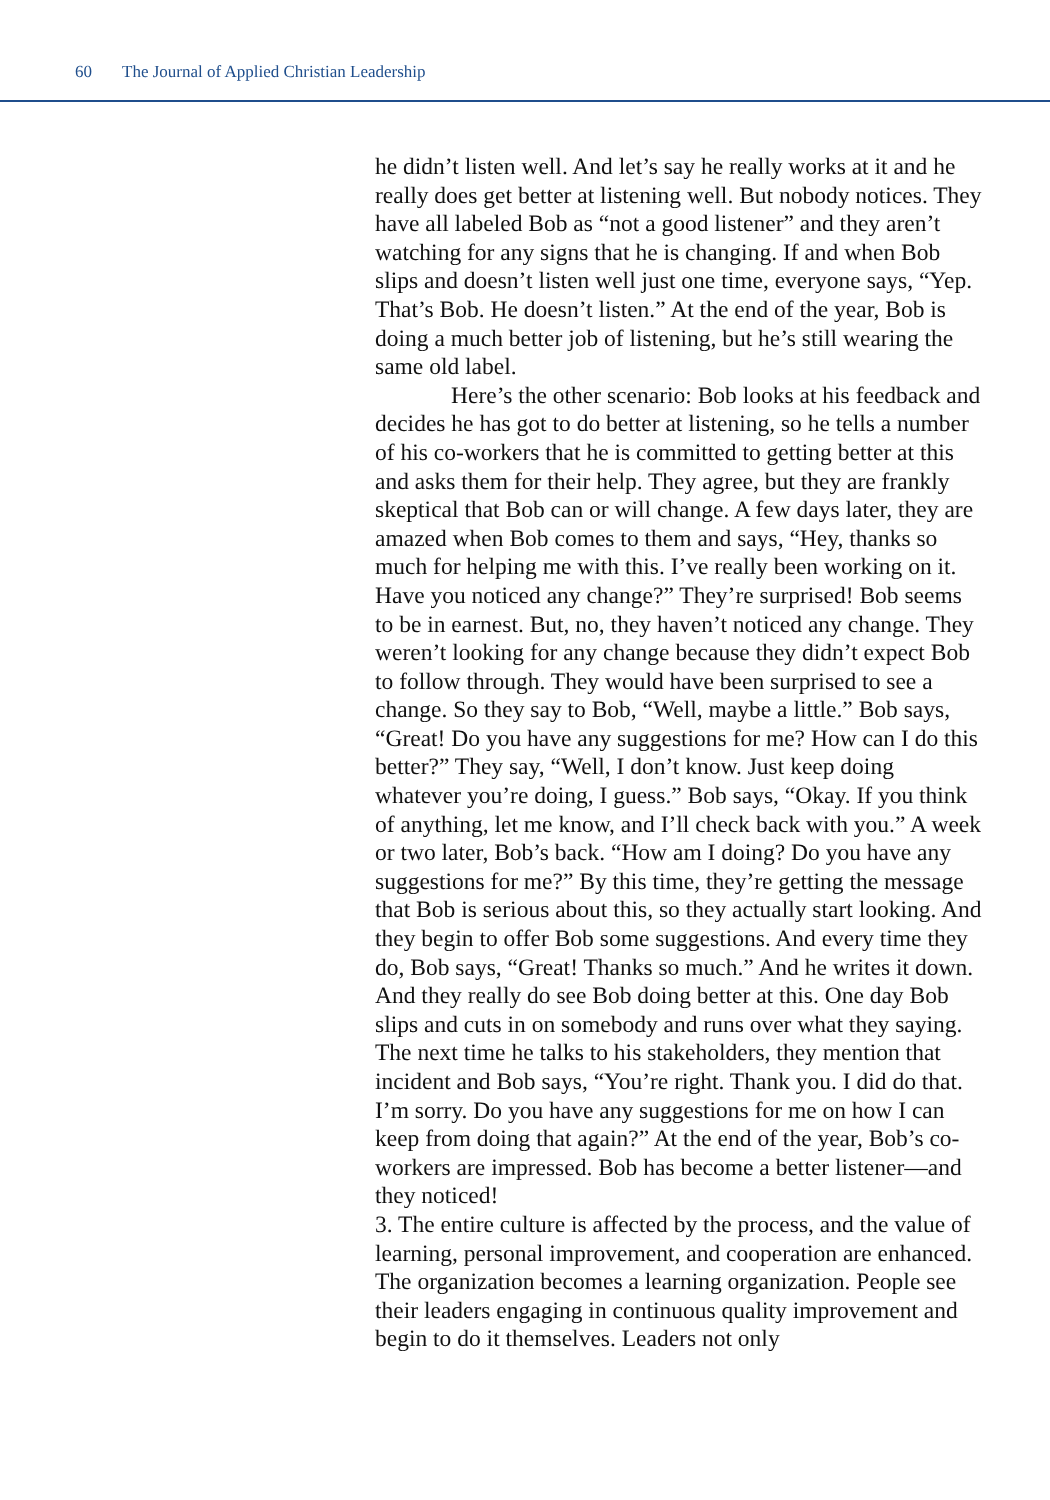60 The Journal of Applied Christian Leadership
he didn’t listen well. And let’s say he really works at it and he really does get better at listening well. But nobody notices. They have all labeled Bob as “not a good listener” and they aren’t watching for any signs that he is changing. If and when Bob slips and doesn’t listen well just one time, everyone says, “Yep. That’s Bob. He doesn’t listen.” At the end of the year, Bob is doing a much better job of listening, but he’s still wearing the same old label.
Here’s the other scenario: Bob looks at his feedback and decides he has got to do better at listening, so he tells a number of his co-workers that he is committed to getting better at this and asks them for their help. They agree, but they are frankly skeptical that Bob can or will change. A few days later, they are amazed when Bob comes to them and says, “Hey, thanks so much for helping me with this. I’ve really been working on it. Have you noticed any change?” They’re surprised! Bob seems to be in earnest. But, no, they haven’t noticed any change. They weren’t looking for any change because they didn’t expect Bob to follow through. They would have been surprised to see a change. So they say to Bob, “Well, maybe a little.” Bob says, “Great! Do you have any suggestions for me? How can I do this better?” They say, “Well, I don’t know. Just keep doing whatever you’re doing, I guess.” Bob says, “Okay. If you think of anything, let me know, and I’ll check back with you.” A week or two later, Bob’s back. “How am I doing? Do you have any suggestions for me?” By this time, they’re getting the message that Bob is serious about this, so they actually start looking. And they begin to offer Bob some suggestions. And every time they do, Bob says, “Great! Thanks so much.” And he writes it down. And they really do see Bob doing better at this. One day Bob slips and cuts in on somebody and runs over what they saying. The next time he talks to his stakeholders, they mention that incident and Bob says, “You’re right. Thank you. I did do that. I’m sorry. Do you have any suggestions for me on how I can keep from doing that again?” At the end of the year, Bob’s co-workers are impressed. Bob has become a better listener—and they noticed!
3. The entire culture is affected by the process, and the value of learning, personal improvement, and cooperation are enhanced. The organization becomes a learning organization. People see their leaders engaging in continuous quality improvement and begin to do it themselves. Leaders not only